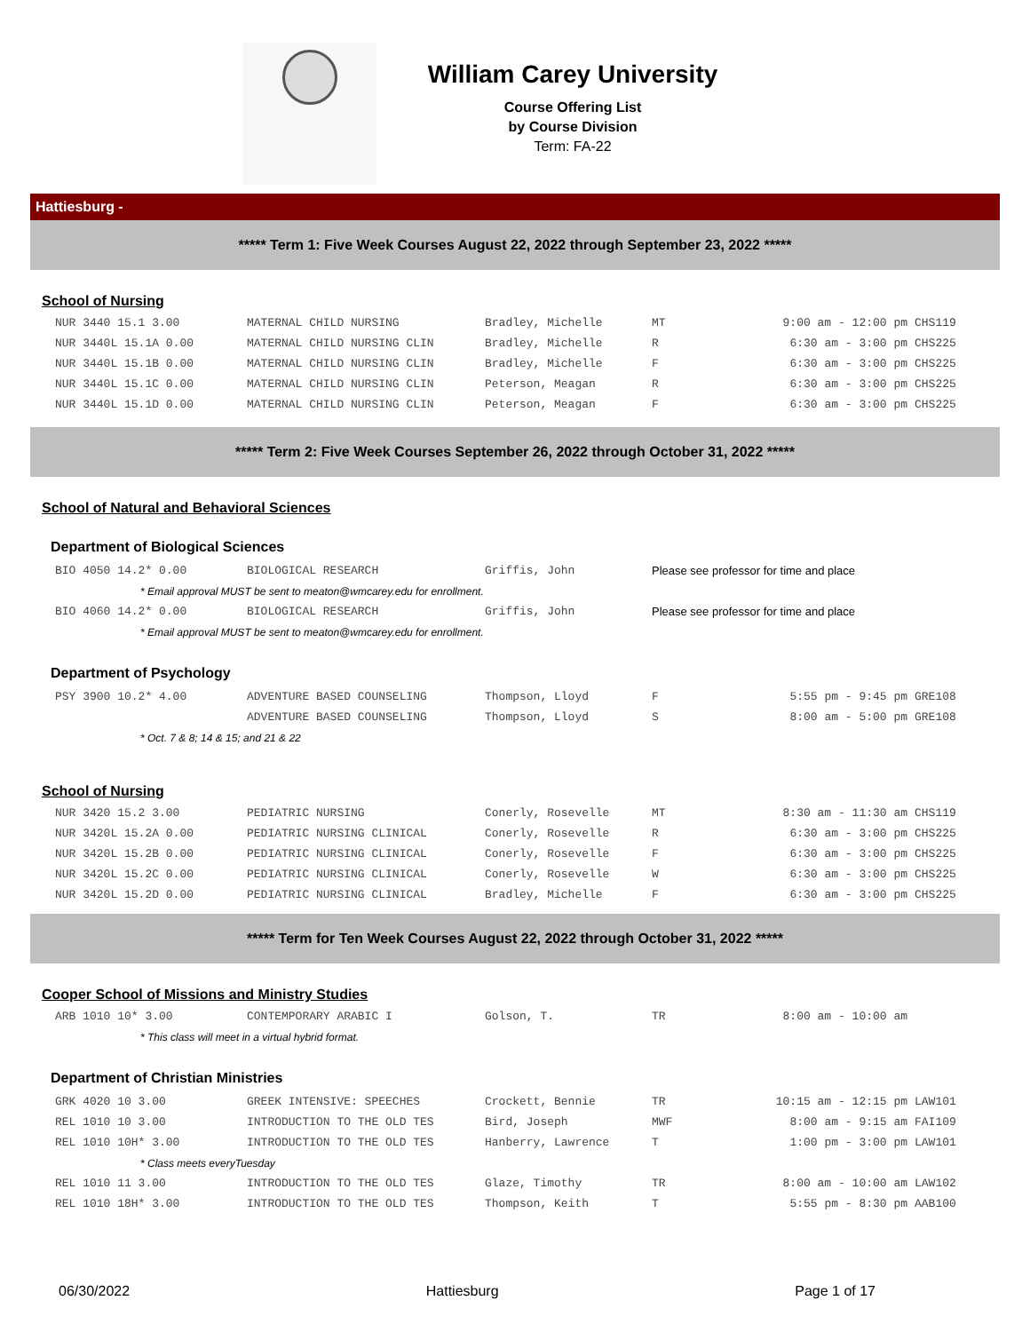William Carey University
Course Offering List
by Course Division
Term: FA-22
Hattiesburg -
***** Term 1: Five Week Courses August 22, 2022 through September 23, 2022 *****
School of Nursing
| NUR 3440 15.1 3.00 | MATERNAL CHILD NURSING | Bradley, Michelle | MT | 9:00 am - 12:00 pm | CHS119 |
| NUR 3440L 15.1A 0.00 | MATERNAL CHILD NURSING CLIN | Bradley, Michelle | R | 6:30 am - 3:00 pm | CHS225 |
| NUR 3440L 15.1B 0.00 | MATERNAL CHILD NURSING CLIN | Bradley, Michelle | F | 6:30 am - 3:00 pm | CHS225 |
| NUR 3440L 15.1C 0.00 | MATERNAL CHILD NURSING CLIN | Peterson, Meagan | R | 6:30 am - 3:00 pm | CHS225 |
| NUR 3440L 15.1D 0.00 | MATERNAL CHILD NURSING CLIN | Peterson, Meagan | F | 6:30 am - 3:00 pm | CHS225 |
***** Term 2: Five Week Courses September 26, 2022 through October 31, 2022 *****
School of Natural and Behavioral Sciences
Department of Biological Sciences
| BIO 4050 14.2* 0.00 | BIOLOGICAL RESEARCH | Griffis, John | Please see professor for time and place |
| * Email approval MUST be sent to meaton@wmcarey.edu for enrollment. | | | |
| BIO 4060 14.2* 0.00 | BIOLOGICAL RESEARCH | Griffis, John | Please see professor for time and place |
| * Email approval MUST be sent to meaton@wmcarey.edu for enrollment. | | | |
Department of Psychology
| PSY 3900 10.2* 4.00 | ADVENTURE BASED COUNSELING | Thompson, Lloyd | F | 5:55 pm - 9:45 pm | GRE108 |
| | ADVENTURE BASED COUNSELING | Thompson, Lloyd | S | 8:00 am - 5:00 pm | GRE108 |
| * Oct. 7 & 8; 14 & 15; and 21 & 22 | | | | | |
School of Nursing
| NUR 3420 15.2 3.00 | PEDIATRIC NURSING | Conerly, Rosevelle | MT | 8:30 am - 11:30 am | CHS119 |
| NUR 3420L 15.2A 0.00 | PEDIATRIC NURSING CLINICAL | Conerly, Rosevelle | R | 6:30 am - 3:00 pm | CHS225 |
| NUR 3420L 15.2B 0.00 | PEDIATRIC NURSING CLINICAL | Conerly, Rosevelle | F | 6:30 am - 3:00 pm | CHS225 |
| NUR 3420L 15.2C 0.00 | PEDIATRIC NURSING CLINICAL | Conerly, Rosevelle | W | 6:30 am - 3:00 pm | CHS225 |
| NUR 3420L 15.2D 0.00 | PEDIATRIC NURSING CLINICAL | Bradley, Michelle | F | 6:30 am - 3:00 pm | CHS225 |
***** Term for Ten Week Courses August 22, 2022 through October 31, 2022 *****
Cooper School of Missions and Ministry Studies
| ARB 1010 10* 3.00 | CONTEMPORARY ARABIC I | Golson, T. | TR | 8:00 am - 10:00 am | |
| * This class will meet in a virtual hybrid format. | | | | | |
Department of Christian Ministries
| GRK 4020 10 3.00 | GREEK INTENSIVE: SPEECHES | Crockett, Bennie | TR | 10:15 am - 12:15 pm | LAW101 |
| REL 1010 10 3.00 | INTRODUCTION TO THE OLD TES | Bird, Joseph | MWF | 8:00 am - 9:15 am | FAI109 |
| REL 1010 10H* 3.00 | INTRODUCTION TO THE OLD TES | Hanberry, Lawrence | T | 1:00 pm - 3:00 pm | LAW101 |
| * Class meets everyTuesday | | | | | |
| REL 1010 11 3.00 | INTRODUCTION TO THE OLD TES | Glaze, Timothy | TR | 8:00 am - 10:00 am | LAW102 |
| REL 1010 18H* 3.00 | INTRODUCTION TO THE OLD TES | Thompson, Keith | T | 5:55 pm - 8:30 pm | AAB100 |
06/30/2022 Hattiesburg Page 1 of 17